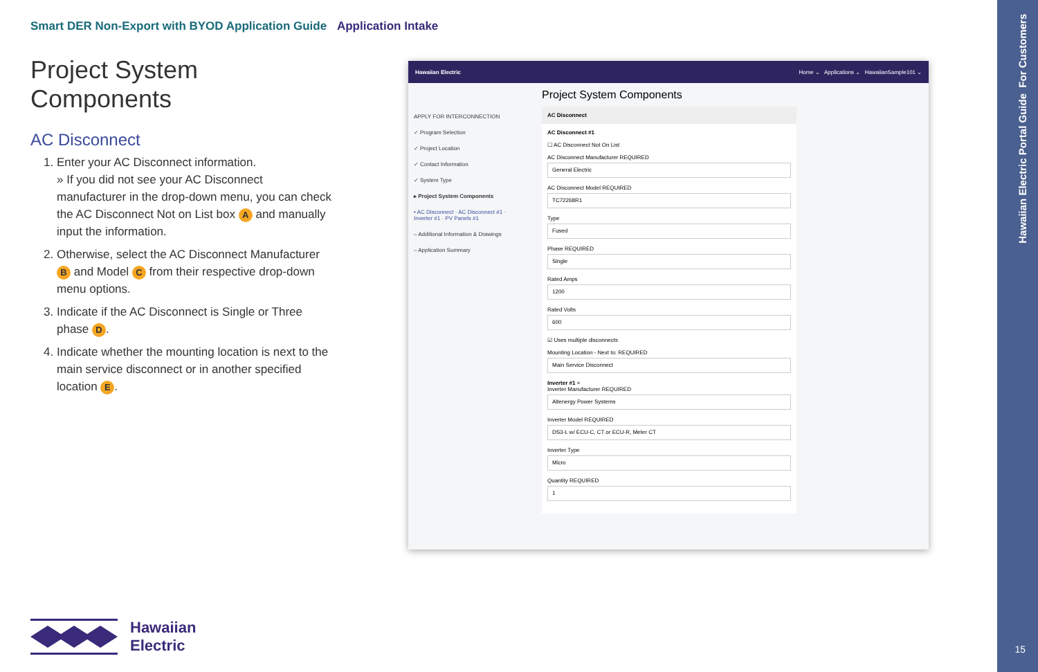Smart DER Non-Export with BYOD Application Guide Application Intake
Project System Components
AC Disconnect
1. Enter your AC Disconnect information.
» If you did not see your AC Disconnect manufacturer in the drop-down menu, you can check the AC Disconnect Not on List box A and manually input the information.
2. Otherwise, select the AC Disconnect Manufacturer B and Model C from their respective drop-down menu options.
3. Indicate if the AC Disconnect is Single or Three phase D.
4. Indicate whether the mounting location is next to the main service disconnect or in another specified location E.
Hawaiian Electric Home ⌄ Applications ⌄ HawaiianSample101 ⌄
APPLY FOR INTERCONNECTION
✓ Program Selection
✓ Project Location
✓ Contact Information
✓ System Type
▸ Project System Components
• AC Disconnect · AC Disconnect #1 · Inverter #1 · PV Panels #1
– Additional Information & Drawings
– Application Summary
Project System Components
AC Disconnect
AC Disconnect #1
☐ AC Disconnect Not On List
AC Disconnect Manufacturer REQUIRED
General Electric
AC Disconnect Model REQUIRED
TC72268R1
Type
Fused
Phase REQUIRED
Single
Rated Amps
1200
Rated Volts
600
☑ Uses multiple disconnects
Mounting Location - Next to: REQUIRED
Main Service Disconnect
Inverter #1 ×
Inverter Manufacturer REQUIRED
Altenergy Power Systems
Inverter Model REQUIRED
DS3-L w/ ECU-C, CT or ECU-R, Meter CT
Inverter Type
Micro
Quantity REQUIRED
1
Hawaiian
Electric
Hawaiian Electric Portal Guide For Customers
15